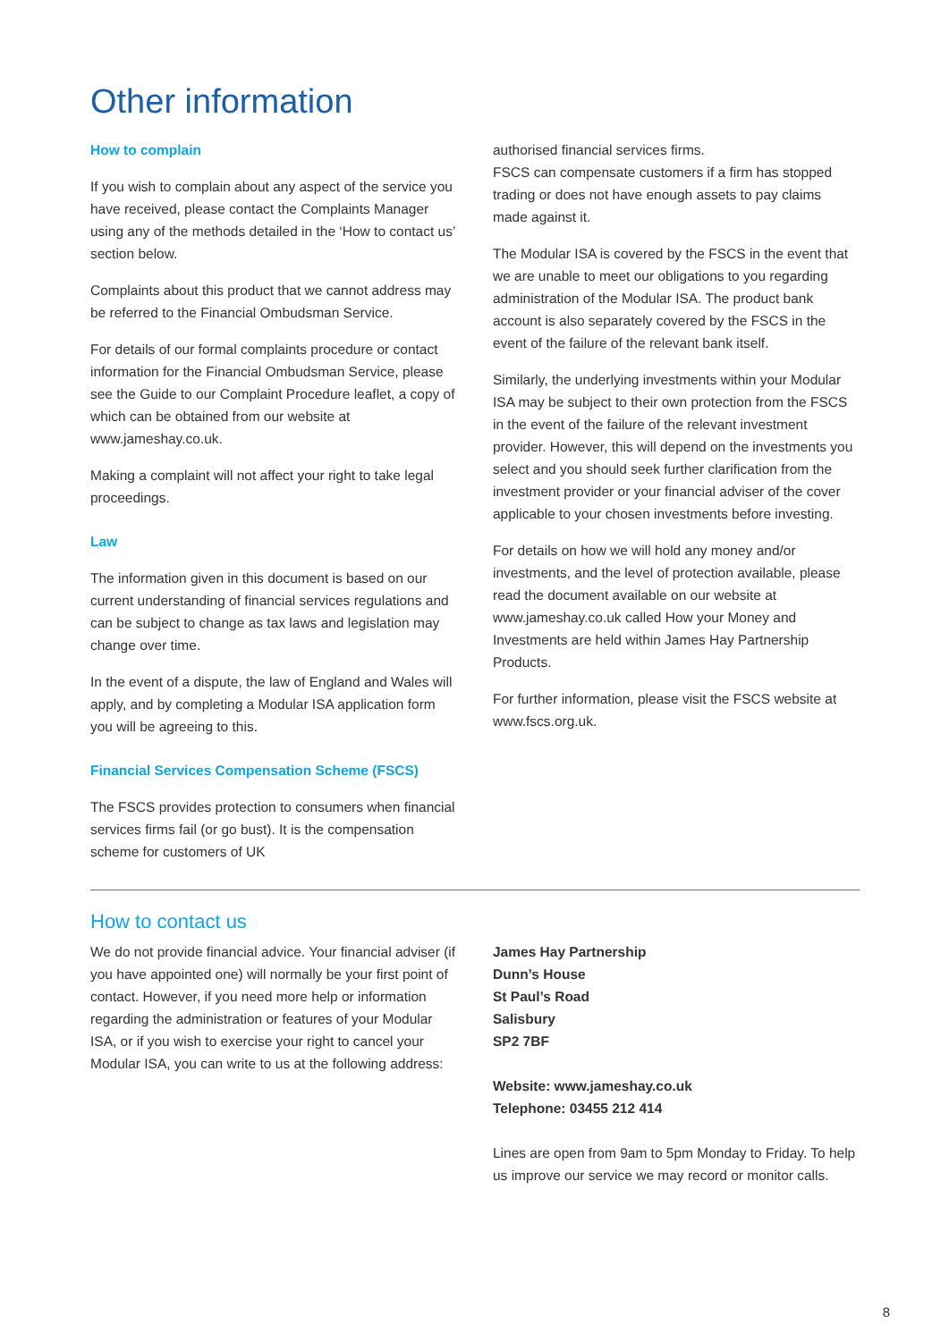Other information
How to complain
If you wish to complain about any aspect of the service you have received, please contact the Complaints Manager using any of the methods detailed in the ‘How to contact us’ section below.
Complaints about this product that we cannot address may be referred to the Financial Ombudsman Service.
For details of our formal complaints procedure or contact information for the Financial Ombudsman Service, please see the Guide to our Complaint Procedure leaflet, a copy of which can be obtained from our website at www.jameshay.co.uk.
Making a complaint will not affect your right to take legal proceedings.
Law
The information given in this document is based on our current understanding of financial services regulations and can be subject to change as tax laws and legislation may change over time.
In the event of a dispute, the law of England and Wales will apply, and by completing a Modular ISA application form you will be agreeing to this.
Financial Services Compensation Scheme (FSCS)
The FSCS provides protection to consumers when financial services firms fail (or go bust). It is the compensation scheme for customers of UK
authorised financial services firms.
FSCS can compensate customers if a firm has stopped trading or does not have enough assets to pay claims made against it.
The Modular ISA is covered by the FSCS in the event that we are unable to meet our obligations to you regarding administration of the Modular ISA. The product bank account is also separately covered by the FSCS in the event of the failure of the relevant bank itself.
Similarly, the underlying investments within your Modular ISA may be subject to their own protection from the FSCS in the event of the failure of the relevant investment provider. However, this will depend on the investments you select and you should seek further clarification from the investment provider or your financial adviser of the cover applicable to your chosen investments before investing.
For details on how we will hold any money and/or investments, and the level of protection available, please read the document available on our website at www.jameshay.co.uk called How your Money and Investments are held within James Hay Partnership Products.
For further information, please visit the FSCS website at www.fscs.org.uk.
How to contact us
We do not provide financial advice. Your financial adviser (if you have appointed one) will normally be your first point of contact. However, if you need more help or information regarding the administration or features of your Modular ISA, or if you wish to exercise your right to cancel your Modular ISA, you can write to us at the following address:
James Hay Partnership
Dunn’s House
St Paul’s Road
Salisbury
SP2 7BF
Website: www.jameshay.co.uk
Telephone: 03455 212 414
Lines are open from 9am to 5pm Monday to Friday. To help us improve our service we may record or monitor calls.
8